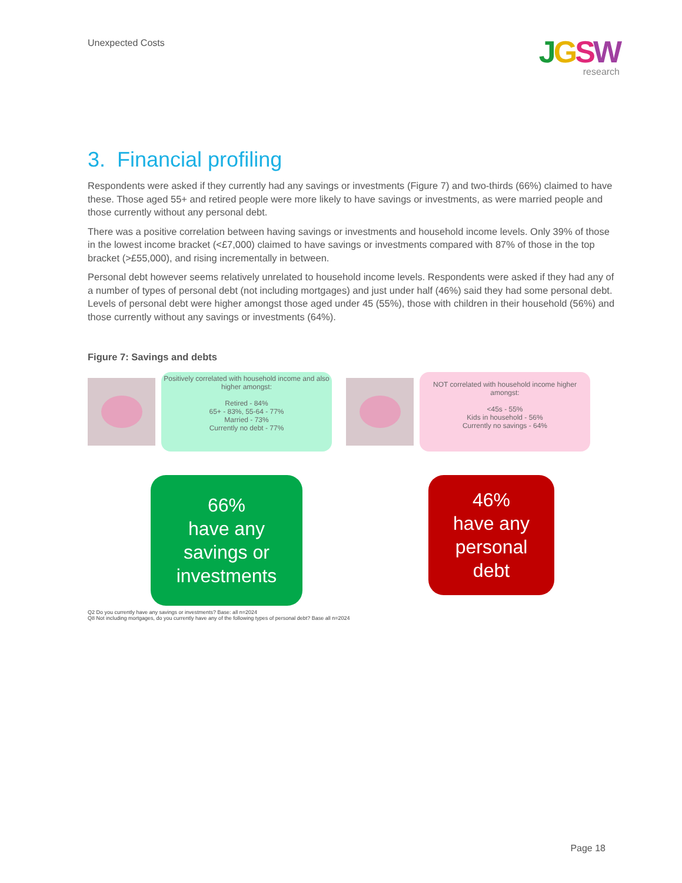Unexpected Costs
JGSW
research
3. Financial profiling
Respondents were asked if they currently had any savings or investments (Figure 7) and two-thirds (66%) claimed to have these. Those aged 55+ and retired people were more likely to have savings or investments, as were married people and those currently without any personal debt.
There was a positive correlation between having savings or investments and household income levels. Only 39% of those in the lowest income bracket (<£7,000) claimed to have savings or investments compared with 87% of those in the top bracket (>£55,000), and rising incrementally in between.
Personal debt however seems relatively unrelated to household income levels. Respondents were asked if they had any of a number of types of personal debt (not including mortgages) and just under half (46%) said they had some personal debt. Levels of personal debt were higher amongst those aged under 45 (55%), those with children in their household (56%) and those currently without any savings or investments (64%).
Figure 7: Savings and debts
Positively correlated with household income and also higher amongst:
Retired - 84%
65+ - 83%, 55-64 - 77%
Married - 73%
Currently no debt - 77%
NOT correlated with household income higher amongst:
<45s - 55%
Kids in household - 56%
Currently no savings - 64%
66%
have any
savings or
investments
46%
have any
personal
debt
Q2 Do you currently have any savings or investments? Base: all n=2024
Q8 Not including mortgages, do you currently have any of the following types of personal debt? Base all n=2024
Page 18